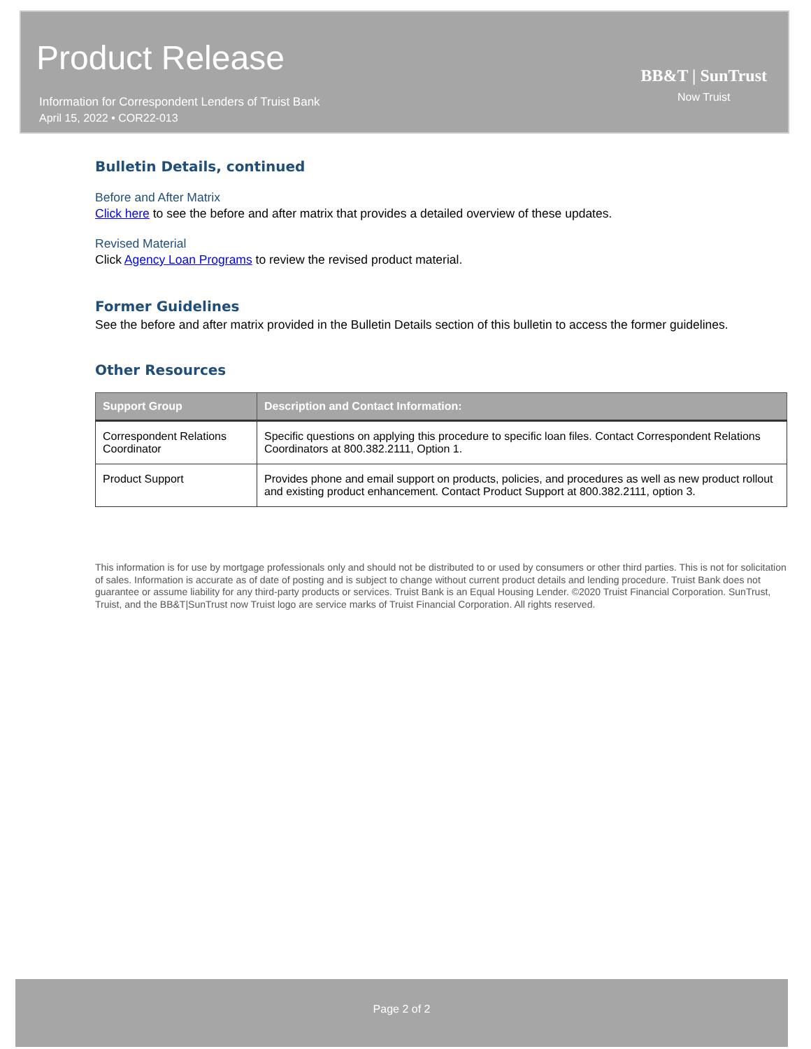Product Release
Information for Correspondent Lenders of Truist Bank
April 15, 2022 • COR22-013
BB&T | SunTrust
Now Truist
Bulletin Details, continued
Before and After Matrix
Click here to see the before and after matrix that provides a detailed overview of these updates.
Revised Material
Click Agency Loan Programs to review the revised product material.
Former Guidelines
See the before and after matrix provided in the Bulletin Details section of this bulletin to access the former guidelines.
Other Resources
| Support Group | Description and Contact Information: |
| --- | --- |
| Correspondent Relations Coordinator | Specific questions on applying this procedure to specific loan files. Contact Correspondent Relations Coordinators at 800.382.2111, Option 1. |
| Product Support | Provides phone and email support on products, policies, and procedures as well as new product rollout and existing product enhancement. Contact Product Support at 800.382.2111, option 3. |
This information is for use by mortgage professionals only and should not be distributed to or used by consumers or other third parties. This is not for solicitation of sales. Information is accurate as of date of posting and is subject to change without current product details and lending procedure. Truist Bank does not guarantee or assume liability for any third-party products or services. Truist Bank is an Equal Housing Lender. ©2020 Truist Financial Corporation. SunTrust, Truist, and the BB&T|SunTrust now Truist logo are service marks of Truist Financial Corporation. All rights reserved.
Page 2 of 2